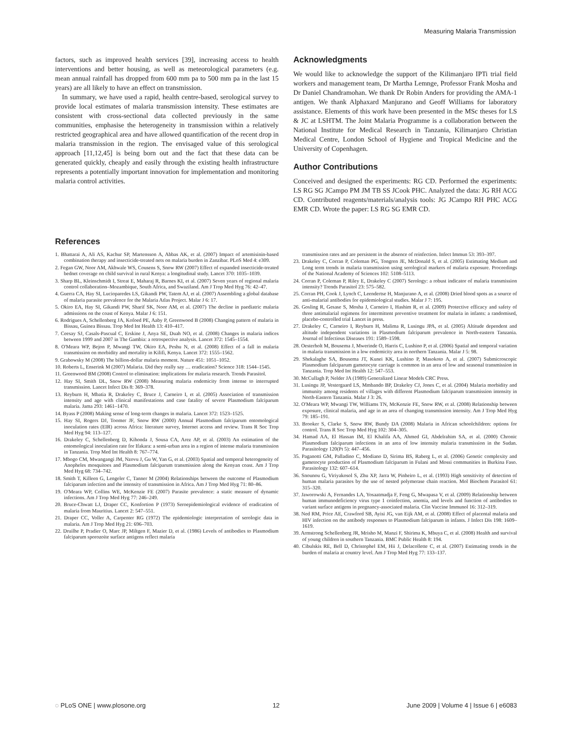Measuring Malaria Transmission
factors, such as improved health services [39], increasing access to health interventions and better housing, as well as meteorological parameters (e.g. mean annual rainfall has dropped from 600 mm pa to 500 mm pa in the last 15 years) are all likely to have an effect on transmission.
In summary, we have used a rapid, health centre-based, serological survey to provide local estimates of malaria transmission intensity. These estimates are consistent with cross-sectional data collected previously in the same communities, emphasise the heterogeneity in transmission within a relatively restricted geographical area and have allowed quantification of the recent drop in malaria transmission in the region. The envisaged value of this serological approach [11,12,45] is being born out and the fact that these data can be generated quickly, cheaply and easily through the existing health infrastructure represents a potentially important innovation for implementation and monitoring malaria control activities.
Acknowledgments
We would like to acknowledge the support of the Kilimanjaro IPTi trial field workers and management team, Dr Martha Lemnge, Professor Frank Mosha and Dr Daniel Chandramohan. We thank Dr Robin Anders for providing the AMA-1 antigen. We thank Alphaxard Manjurano and Geoff Williams for laboratory assistance. Elements of this work have been presented in the MSc theses for LS & JC at LSHTM. The Joint Malaria Programme is a collaboration between the National Institute for Medical Research in Tanzania, Kilimanjaro Christian Medical Centre, London School of Hygiene and Tropical Medicine and the University of Copenhagen.
Author Contributions
Conceived and designed the experiments: RG CD. Performed the experiments: LS RG SG JCampo PM JM TB SS JCook PHC. Analyzed the data: JG RH ACG CD. Contributed reagents/materials/analysis tools: JG JCampo RH PHC ACG EMR CD. Wrote the paper: LS RG SG EMR CD.
References
1. Bhattarai A, Ali AS, Kachur SP, Martensson A, Abbas AK, et al. (2007) Impact of artemisinin-based combination therapy and insecticide-treated nets on malaria burden in Zanzibar. PLoS Med 4: e309.
2. Fegan GW, Noor AM, Akhwale WS, Cousens S, Snow RW (2007) Effect of expanded insecticide-treated bednet coverage on child survival in rural Kenya: a longitudinal study. Lancet 370: 1035–1039.
3. Sharp BL, Kleinschmidt I, Streat E, Maharaj R, Barnes KI, et al. (2007) Seven years of regional malaria control collaboration–Mozambique, South Africa, and Swaziland. Am J Trop Med Hyg 76: 42–47.
4. Guerra CA, Hay SI, Lucioparedes LS, Gikandi PW, Tatem AJ, et al. (2007) Assembling a global database of malaria parasite prevalence for the Malaria Atlas Project. Malar J 6: 17.
5. Okiro EA, Hay SI, Gikandi PW, Sharif SK, Noor AM, et al. (2007) The decline in paediatric malaria admissions on the coast of Kenya. Malar J 6: 151.
6. Rodrigues A, Schellenberg JA, Kofoed PE, Aaby P, Greenwood B (2008) Changing pattern of malaria in Bissau, Guinea Bissau. Trop Med Int Health 13: 410–417.
7. Ceesay SJ, Casals-Pascual C, Erskine J, Anya SE, Duah NO, et al. (2008) Changes in malaria indices between 1999 and 2007 in The Gambia: a retrospective analysis. Lancet 372: 1545–1554.
8. O'Meara WP, Bejon P, Mwangi TW, Okiro EA, Peshu N, et al. (2008) Effect of a fall in malaria transmission on morbidity and mortality in Kilifi, Kenya. Lancet 372: 1555–1562.
9. Grabowsky M (2008) The billion-dollar malaria moment. Nature 451: 1051–1052.
10. Roberts L, Enserink M (2007) Malaria. Did they really say … eradication? Science 318: 1544–1545.
11. Greenwood BM (2008) Control to elimination: implications for malaria research. Trends Parasitol.
12. Hay SI, Smith DL, Snow RW (2008) Measuring malaria endemicity from intense to interrupted transmission. Lancet Infect Dis 8: 369–378.
13. Reyburn H, Mbatia R, Drakeley C, Bruce J, Carneiro I, et al. (2005) Association of transmission intensity and age with clinical manifestations and case fatality of severe Plasmodium falciparum malaria. Jama 293: 1461–1470.
14. Byass P (2008) Making sense of long-term changes in malaria. Lancet 372: 1523–1525.
15. Hay SI, Rogers DJ, Toomer JF, Snow RW (2000) Annual Plasmodium falciparum entomological inoculation rates (EIR) across Africa: literature survey, Internet access and review. Trans R Soc Trop Med Hyg 94: 113–127.
16. Drakeley C, Schellenberg D, Kihonda J, Sousa CA, Arez AP, et al. (2003) An estimation of the entomological inoculation rate for Ifakara: a semi-urban area in a region of intense malaria transmission in Tanzania. Trop Med Int Health 8: 767–774.
17. Mbogo CM, Mwangangi JM, Nzovu J, Gu W, Yan G, et al. (2003) Spatial and temporal heterogeneity of Anopheles mosquitoes and Plasmodium falciparum transmission along the Kenyan coast. Am J Trop Med Hyg 68: 734–742.
18. Smith T, Killeen G, Lengeler C, Tanner M (2004) Relationships between the outcome of Plasmodium falciparum infection and the intensity of transmission in Africa. Am J Trop Med Hyg 71: 80–86.
19. O'Meara WP, Collins WE, McKenzie FE (2007) Parasite prevalence: a static measure of dynamic infections. Am J Trop Med Hyg 77: 246–249.
20. Bruce-Chwatt LJ, Draper CC, Konfortion P (1973) Seroepidemiological evidence of eradication of malaria from Mauritius. Lancet 2: 547–551.
21. Draper CC, Voller A, Carpenter RG (1972) The epidemiologic interpretation of serologic data in malaria. Am J Trop Med Hyg 21: 696–703.
22. Druilhe P, Pradier O, Marc JP, Miltgen F, Mazier D, et al. (1986) Levels of antibodies to Plasmodium falciparum sporozoite surface antigens reflect malaria
transmission rates and are persistent in the absence of reinfection. Infect Immun 53: 393–397.
23. Drakeley C, Corran P, Coleman PG, Tongren JE, McDonald S, et al. (2005) Estimating Medium and Long term trends in malaria transmission using serological markers of malaria exposure. Proceedings of the National Academy of Sciences 102: 5108–5113.
24. Corran P, Coleman P, Riley E, Drakeley C (2007) Serology: a robust indicator of malaria transmission intensity? Trends Parasitol 23: 575–582.
25. Corran PH, Cook J, Lynch C, Leendertse H, Manjurano A, et al. (2008) Dried blood spots as a source of anti-malarial antibodies for epidemiological studies. Malar J 7: 195.
26. Gosling R, Gesase S, Mosha J, Carneiro I, Hashim R, et al. (2009) Protective efficacy and safety of three antimalarial regimens for intermittent preventive treatment for malaria in infants: a randomised, placebo-controlled trial Lancet in press.
27. Drakeley C, Carneiro I, Reyburn H, Malima R, Lusingu JPA, et al. (2005) Altitude dependent and altitude independent variations in Plasmodium falciparum prevalence in North-eastern Tanzania. Journal of Infectious Diseases 191: 1589–1598.
28. Oesterholt M, Bousema J, Mwerinde O, Harris C, Lushino P, et al. (2006) Spatial and temporal variation in malaria transmission in a low endemicity area in northern Tanzania. Malar J 5: 98.
29. Shekalaghe SA, Bousema JT, Kunei KK, Lushino P, Masokoto A, et al. (2007) Submicroscopic Plasmodium falciparum gametocyte carriage is common in an area of low and seasonal transmission in Tanzania. Trop Med Int Health 12: 547–553.
30. McCullagh P, Nelder JA (1989) Generalized Linear Models CRC Press.
31. Lusingu JP, Vestergaard LS, Mmbando BP, Drakeley CJ, Jones C, et al. (2004) Malaria morbidity and immunity among residents of villages with different Plasmodium falciparum transmission intensity in North-Eastern Tanzania. Malar J 3: 26.
32. O'Meara WP, Mwangi TW, Williams TN, McKenzie FE, Snow RW, et al. (2008) Relationship between exposure, clinical malaria, and age in an area of changing transmission intensity. Am J Trop Med Hyg 79: 185–191.
33. Brooker S, Clarke S, Snow RW, Bundy DA (2008) Malaria in African schoolchildren: options for control. Trans R Soc Trop Med Hyg 102: 304–305.
34. Hamad AA, El Hassan IM, El Khalifa AA, Ahmed GI, Abdelrahim SA, et al. (2000) Chronic Plasmodium falciparum infections in an area of low intensity malaria transmission in the Sudan. Parasitology 120(Pt 5): 447–456.
35. Paganotti GM, Palladino C, Modiano D, Sirima BS, Raberg L, et al. (2006) Genetic complexity and gametocyte production of Plasmodium falciparum in Fulani and Mossi communities in Burkina Faso. Parasitology 132: 607–614.
36. Snounou G, Viriyakosol S, Zhu XP, Jarra W, Pinheiro L, et al. (1993) High sensitivity of detection of human malaria parasites by the use of nested polymerase chain reaction. Mol Biochem Parasitol 61: 315–320.
37. Jaworowski A, Fernandes LA, Yosaatmadja F, Feng G, Mwapasa V, et al. (2009) Relationship between human immunodeficiency virus type 1 coinfection, anemia, and levels and function of antibodies to variant surface antigens in pregnancy-associated malaria. Clin Vaccine Immunol 16: 312–319.
38. Ned RM, Price AE, Crawford SB, Ayisi JG, van Eijk AM, et al. (2008) Effect of placental malaria and HIV infection on the antibody responses to Plasmodium falciparum in infants. J Infect Dis 198: 1609–1619.
39. Armstrong Schellenberg JR, Mrisho M, Manzi F, Shirima K, Mbuya C, et al. (2008) Health and survival of young children in southern Tanzania. BMC Public Health 8: 194.
40. Cibulskis RE, Bell D, Christophel EM, Hii J, Delacollette C, et al. (2007) Estimating trends in the burden of malaria at country level. Am J Trop Med Hyg 77: 133–137.
◌ PLoS ONE | www.plosone.org 12 June 2009 | Volume 4 | Issue 6 | e6083